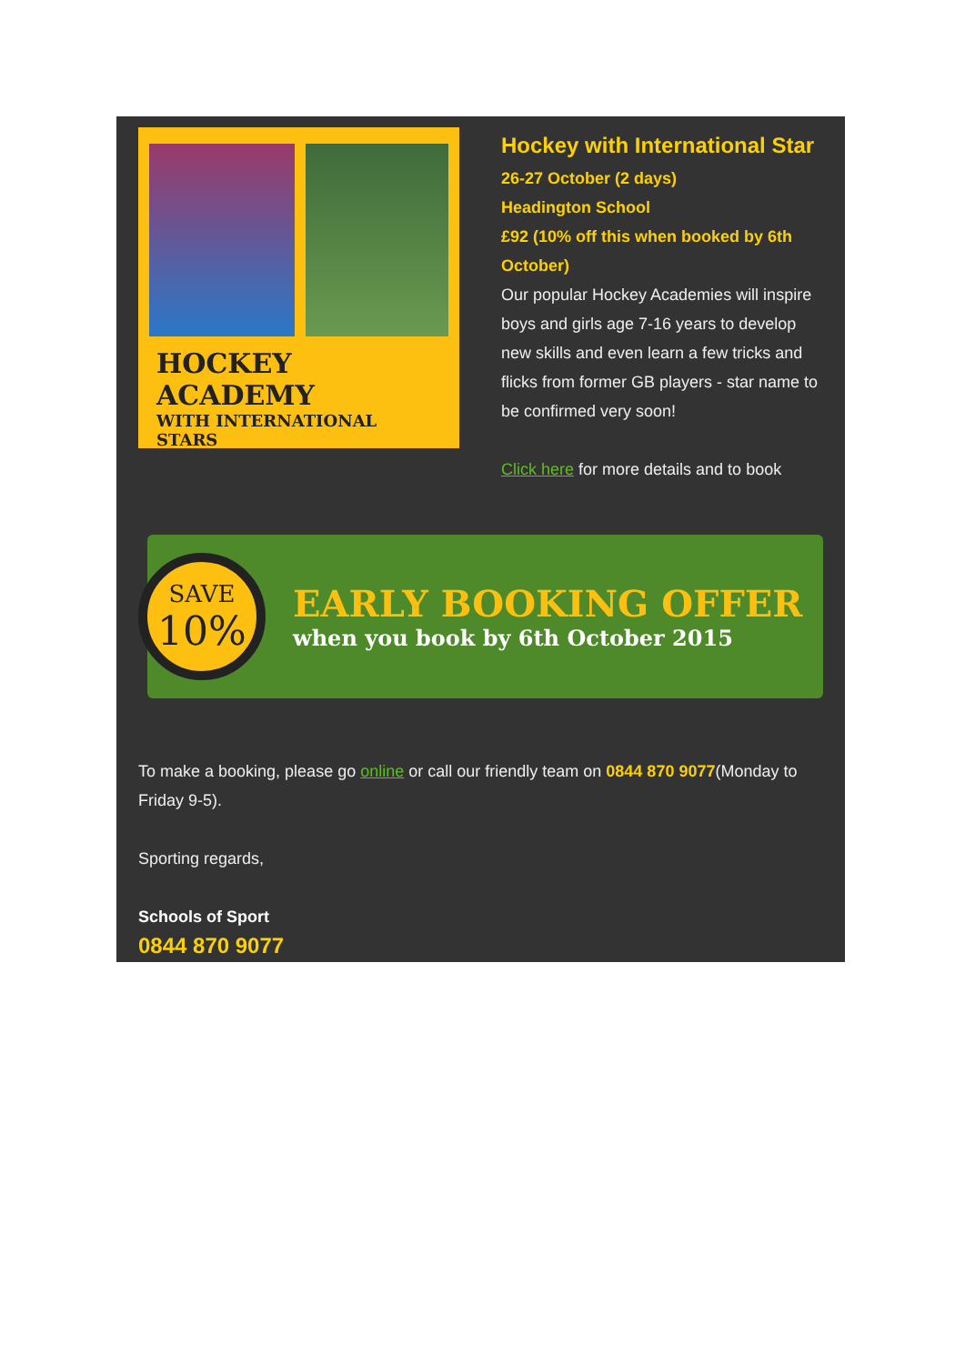HOCKEY ACADEMY
WITH INTERNATIONAL STARS
Hockey with International Star
26-27 October (2 days)
Headington School
£92 (10% off this when booked by 6th October)
Our popular Hockey Academies will inspire boys and girls age 7-16 years to develop new skills and even learn a few tricks and flicks from former GB players - star name to be confirmed very soon!
Click here for more details and to book
SAVE
10%
EARLY BOOKING OFFER
when you book by 6th October 2015
To make a booking, please go online or call our friendly team on 0844 870 9077(Monday to Friday 9-5).
Sporting regards,
Schools of Sport
0844 870 9077